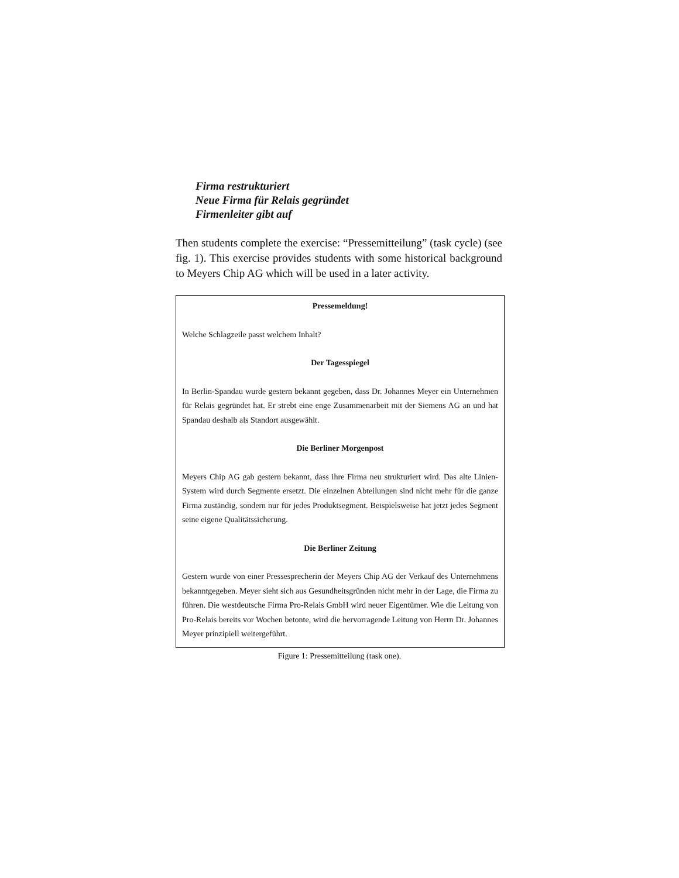Firma restrukturiert
Neue Firma für Relais gegründet
Firmenleiter gibt auf
Then students complete the exercise: “Pressemitteilung” (task cycle) (see fig. 1). This exercise provides students with some historical background to Meyers Chip AG which will be used in a later activity.
Pressemeldung!
Welche Schlagzeile passt welchem Inhalt?
Der Tagesspiegel
In Berlin-Spandau wurde gestern bekannt gegeben, dass Dr. Johannes Meyer ein Unternehmen für Relais gegründet hat. Er strebt eine enge Zusammenarbeit mit der Siemens AG an und hat Spandau deshalb als Standort ausgewählt.
Die Berliner Morgenpost
Meyers Chip AG gab gestern bekannt, dass ihre Firma neu strukturiert wird. Das alte Linien-System wird durch Segmente ersetzt. Die einzelnen Abteilungen sind nicht mehr für die ganze Firma zuständig, sondern nur für jedes Produktsegment. Beispielsweise hat jetzt jedes Segment seine eigene Qualitätssicherung.
Die Berliner Zeitung
Gestern wurde von einer Pressesprecherin der Meyers Chip AG der Verkauf des Unternehmens bekanntgegeben. Meyer sieht sich aus Gesundheitsgründen nicht mehr in der Lage, die Firma zu führen. Die westdeutsche Firma Pro-Relais GmbH wird neuer Eigentümer. Wie die Leitung von Pro-Relais bereits vor Wochen betonte, wird die hervorragende Leitung von Herrn Dr. Johannes Meyer prinzipiell weitergeführt.
Figure 1: Pressemitteilung (task one).